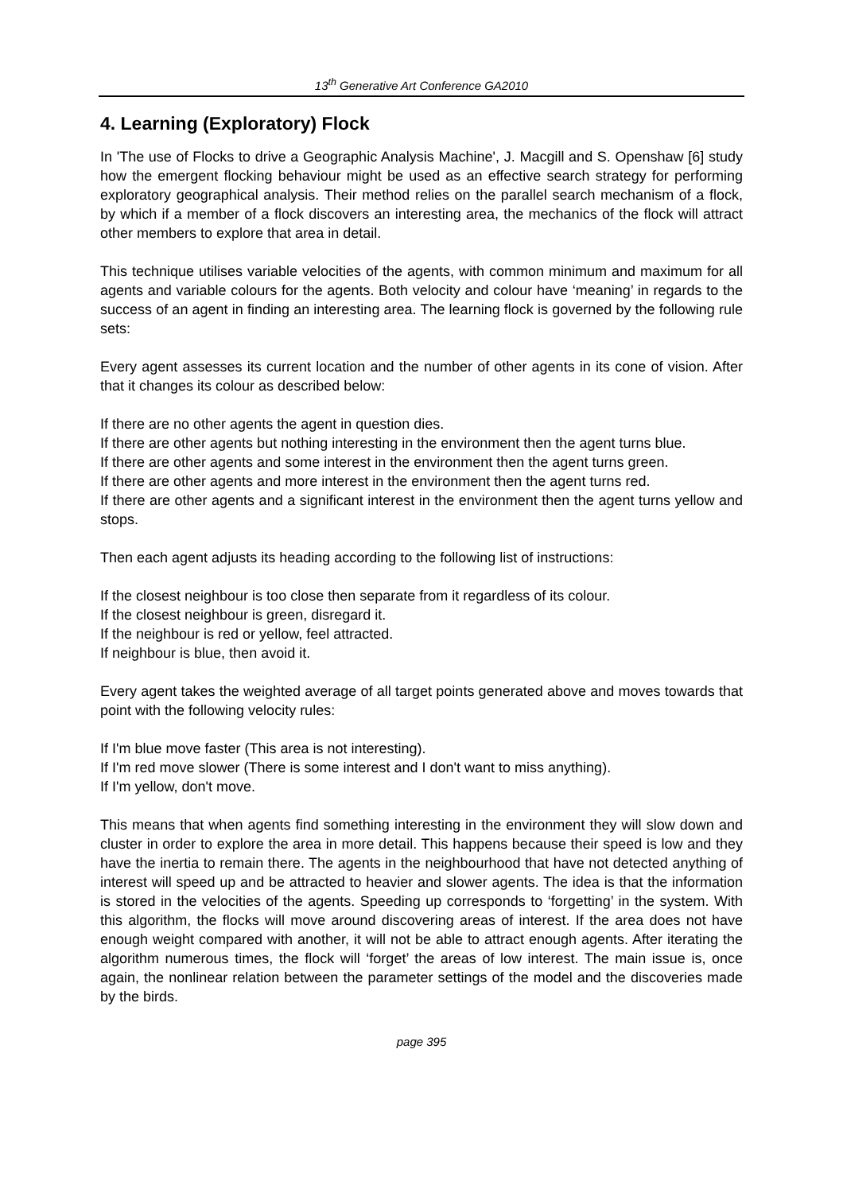13<sup>th</sup> Generative Art Conference GA2010
4. Learning (Exploratory) Flock
In 'The use of Flocks to drive a Geographic Analysis Machine', J. Macgill and S. Openshaw [6] study how the emergent flocking behaviour might be used as an effective search strategy for performing exploratory geographical analysis. Their method relies on the parallel search mechanism of a flock, by which if a member of a flock discovers an interesting area, the mechanics of the flock will attract other members to explore that area in detail.
This technique utilises variable velocities of the agents, with common minimum and maximum for all agents and variable colours for the agents. Both velocity and colour have ‘meaning’ in regards to the success of an agent in finding an interesting area. The learning flock is governed by the following rule sets:
Every agent assesses its current location and the number of other agents in its cone of vision. After that it changes its colour as described below:
If there are no other agents the agent in question dies.
If there are other agents but nothing interesting in the environment then the agent turns blue.
If there are other agents and some interest in the environment then the agent turns green.
If there are other agents and more interest in the environment then the agent turns red.
If there are other agents and a significant interest in the environment then the agent turns yellow and stops.
Then each agent adjusts its heading according to the following list of instructions:
If the closest neighbour is too close then separate from it regardless of its colour.
If the closest neighbour is green, disregard it.
If the neighbour is red or yellow, feel attracted.
If neighbour is blue, then avoid it.
Every agent takes the weighted average of all target points generated above and moves towards that point with the following velocity rules:
If I'm blue move faster (This area is not interesting).
If I'm red move slower (There is some interest and I don't want to miss anything).
If I'm yellow, don't move.
This means that when agents find something interesting in the environment they will slow down and cluster in order to explore the area in more detail. This happens because their speed is low and they have the inertia to remain there. The agents in the neighbourhood that have not detected anything of interest will speed up and be attracted to heavier and slower agents. The idea is that the information is stored in the velocities of the agents. Speeding up corresponds to ‘forgetting’ in the system. With this algorithm, the flocks will move around discovering areas of interest. If the area does not have enough weight compared with another, it will not be able to attract enough agents. After iterating the algorithm numerous times, the flock will ‘forget’ the areas of low interest. The main issue is, once again, the nonlinear relation between the parameter settings of the model and the discoveries made by the birds.
page 395